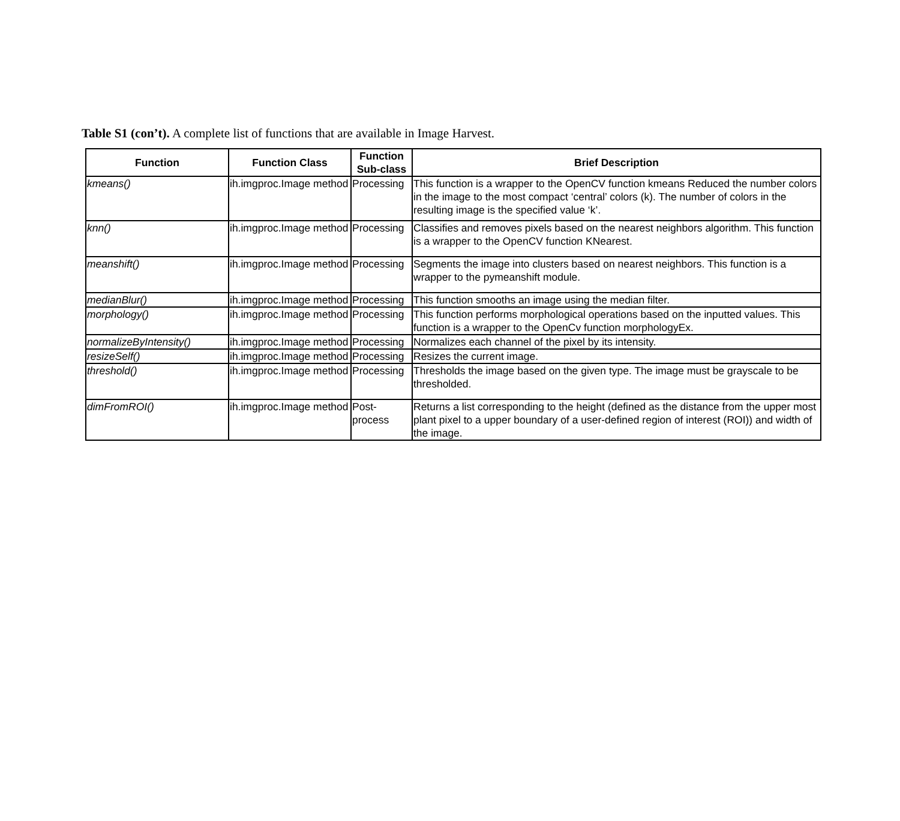Table S1 (con’t). A complete list of functions that are available in Image Harvest.
| Function | Function Class | Function Sub-class | Brief Description |
| --- | --- | --- | --- |
| kmeans() | ih.imgproc.Image method | Processing | This function is a wrapper to the OpenCV function kmeans Reduced the number colors in the image to the most compact ‘central’ colors (k). The number of colors in the resulting image is the specified value ‘k’. |
| knn() | ih.imgproc.Image method | Processing | Classifies and removes pixels based on the nearest neighbors algorithm. This function is a wrapper to the OpenCV function KNearest. |
| meanshift() | ih.imgproc.Image method | Processing | Segments the image into clusters based on nearest neighbors. This function is a wrapper to the pymeanshift module. |
| medianBlur() | ih.imgproc.Image method | Processing | This function smooths an image using the median filter. |
| morphology() | ih.imgproc.Image method | Processing | This function performs morphological operations based on the inputted values. This function is a wrapper to the OpenCv function morphologyEx. |
| normalizeByIntensity() | ih.imgproc.Image method | Processing | Normalizes each channel of the pixel by its intensity. |
| resizeSelf() | ih.imgproc.Image method | Processing | Resizes the current image. |
| threshold() | ih.imgproc.Image method | Processing | Thresholds the image based on the given type. The image must be grayscale to be thresholded. |
| dimFromROI() | ih.imgproc.Image method | Post-process | Returns a list corresponding to the height (defined as the distance from the upper most plant pixel to a upper boundary of a user-defined region of interest (ROI)) and width of the image. |